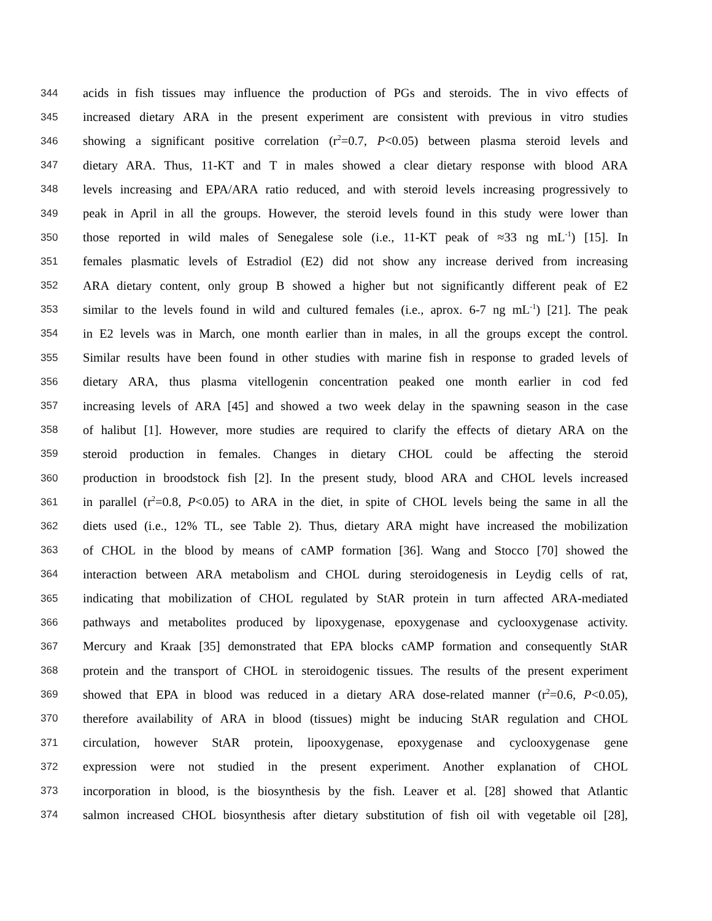344 acids in fish tissues may influence the production of PGs and steroids. The in vivo effects of
345 increased dietary ARA in the present experiment are consistent with previous in vitro studies
346 showing a significant positive correlation (r<sup>2</sup>=0.7, P<0.05) between plasma steroid levels and
347 dietary ARA. Thus, 11-KT and T in males showed a clear dietary response with blood ARA
348 levels increasing and EPA/ARA ratio reduced, and with steroid levels increasing progressively to
349 peak in April in all the groups. However, the steroid levels found in this study were lower than
350 those reported in wild males of Senegalese sole (i.e., 11-KT peak of ≈33 ng mL<sup>-1</sup>) [15]. In
351 females plasmatic levels of Estradiol (E2) did not show any increase derived from increasing
352 ARA dietary content, only group B showed a higher but not significantly different peak of E2
353 similar to the levels found in wild and cultured females (i.e., aprox. 6-7 ng mL<sup>-1</sup>) [21]. The peak
354 in E2 levels was in March, one month earlier than in males, in all the groups except the control.
355 Similar results have been found in other studies with marine fish in response to graded levels of
356 dietary ARA, thus plasma vitellogenin concentration peaked one month earlier in cod fed
357 increasing levels of ARA [45] and showed a two week delay in the spawning season in the case
358 of halibut [1]. However, more studies are required to clarify the effects of dietary ARA on the
359 steroid production in females. Changes in dietary CHOL could be affecting the steroid
360 production in broodstock fish [2]. In the present study, blood ARA and CHOL levels increased
361 in parallel (r<sup>2</sup>=0.8, P<0.05) to ARA in the diet, in spite of CHOL levels being the same in all the
362 diets used (i.e., 12% TL, see Table 2). Thus, dietary ARA might have increased the mobilization
363 of CHOL in the blood by means of cAMP formation [36]. Wang and Stocco [70] showed the
364 interaction between ARA metabolism and CHOL during steroidogenesis in Leydig cells of rat,
365 indicating that mobilization of CHOL regulated by StAR protein in turn affected ARA-mediated
366 pathways and metabolites produced by lipoxygenase, epoxygenase and cyclooxygenase activity.
367 Mercury and Kraak [35] demonstrated that EPA blocks cAMP formation and consequently StAR
368 protein and the transport of CHOL in steroidogenic tissues. The results of the present experiment
369 showed that EPA in blood was reduced in a dietary ARA dose-related manner (r<sup>2</sup>=0.6, P<0.05),
370 therefore availability of ARA in blood (tissues) might be inducing StAR regulation and CHOL
371 circulation, however StAR protein, lipooxygenase, epoxygenase and cyclooxygenase gene
372 expression were not studied in the present experiment. Another explanation of CHOL
373 incorporation in blood, is the biosynthesis by the fish. Leaver et al. [28] showed that Atlantic
374 salmon increased CHOL biosynthesis after dietary substitution of fish oil with vegetable oil [28],